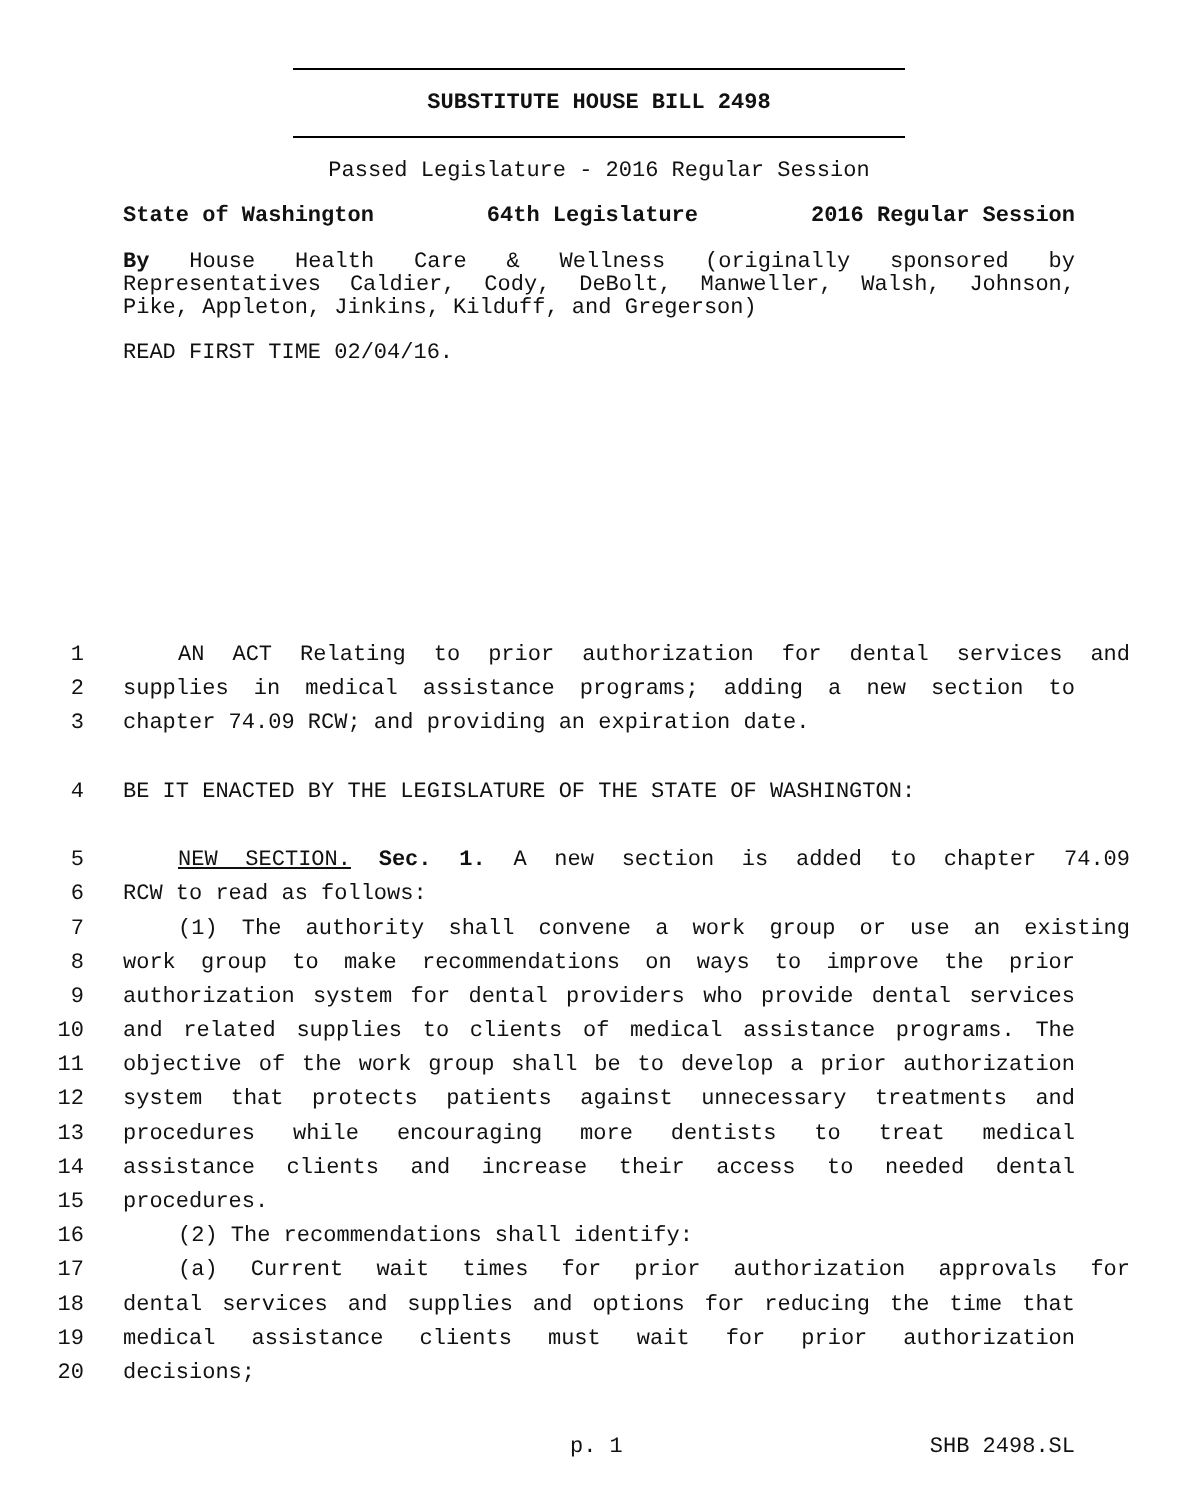SUBSTITUTE HOUSE BILL 2498
Passed Legislature - 2016 Regular Session
State of Washington 64th Legislature 2016 Regular Session
By House Health Care & Wellness (originally sponsored by
Representatives Caldier, Cody, DeBolt, Manweller, Walsh, Johnson,
Pike, Appleton, Jinkins, Kilduff, and Gregerson)
READ FIRST TIME 02/04/16.
1 AN ACT Relating to prior authorization for dental services and
2 supplies in medical assistance programs; adding a new section to
3 chapter 74.09 RCW; and providing an expiration date.
4 BE IT ENACTED BY THE LEGISLATURE OF THE STATE OF WASHINGTON:
5 NEW SECTION. Sec. 1. A new section is added to chapter 74.09
6 RCW to read as follows:
7 (1) The authority shall convene a work group or use an existing
8 work group to make recommendations on ways to improve the prior
9 authorization system for dental providers who provide dental services
10 and related supplies to clients of medical assistance programs. The
11 objective of the work group shall be to develop a prior authorization
12 system that protects patients against unnecessary treatments and
13 procedures while encouraging more dentists to treat medical
14 assistance clients and increase their access to needed dental
15 procedures.
16 (2) The recommendations shall identify:
17 (a) Current wait times for prior authorization approvals for
18 dental services and supplies and options for reducing the time that
19 medical assistance clients must wait for prior authorization
20 decisions;
p. 1 SHB 2498.SL